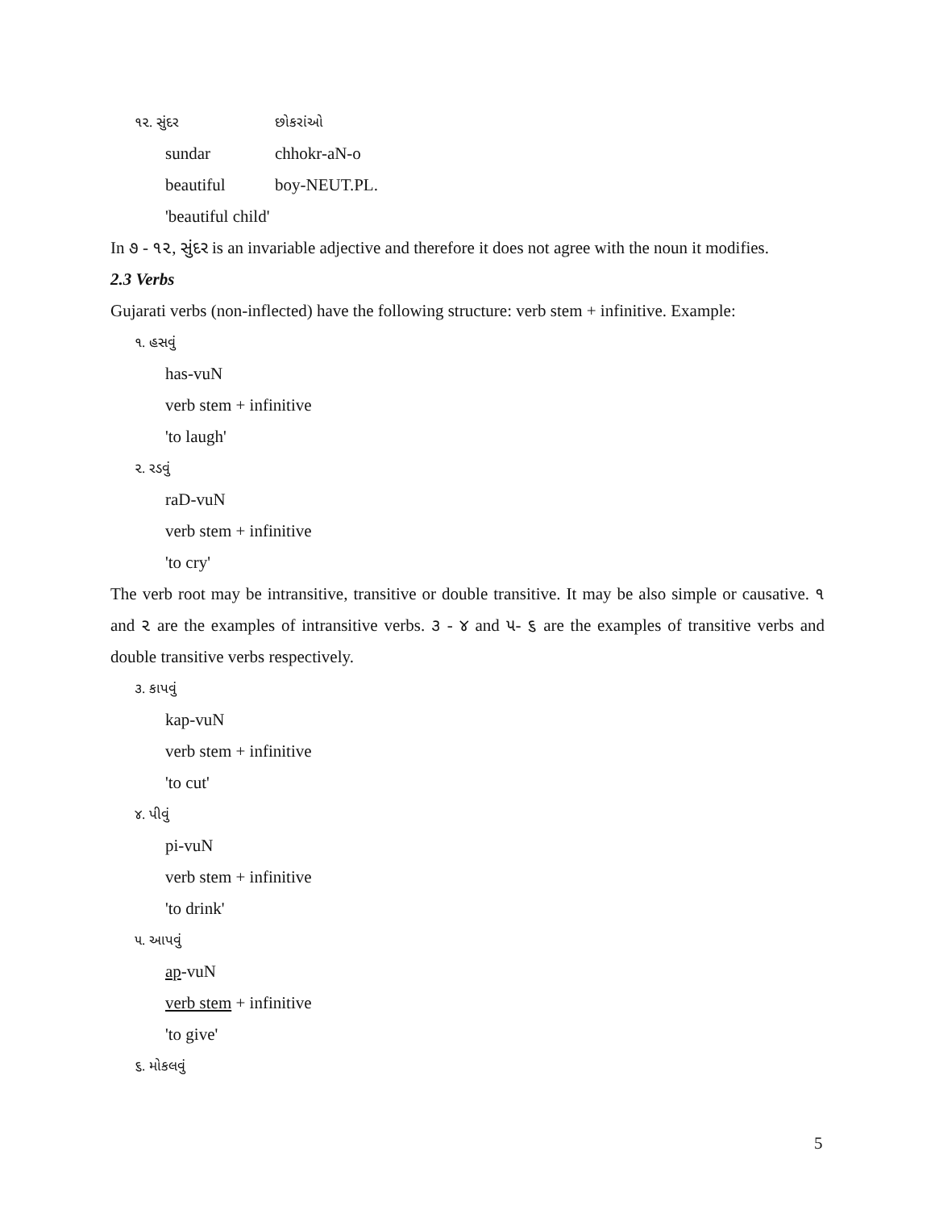૧૨. સુંદર છોકરાંઓ
sundar chhokr-aN-o
beautiful boy-NEUT.PL.
'beautiful child'
In ૭ - ૧૨, સુંદર is an invariable adjective and therefore it does not agree with the noun it modifies.
2.3 Verbs
Gujarati verbs (non-inflected) have the following structure: verb stem + infinitive. Example:
૧. હસવું
has-vuN
verb stem + infinitive
'to laugh'
૨. રડવું
raD-vuN
verb stem + infinitive
'to cry'
The verb root may be intransitive, transitive or double transitive. It may be also simple or causative. ૧ and ૨ are the examples of intransitive verbs. ૩ - ૪ and ૫- ૬ are the examples of transitive verbs and double transitive verbs respectively.
૩. કાપવું
kap-vuN
verb stem + infinitive
'to cut'
૪. પીવું
pi-vuN
verb stem + infinitive
'to drink'
૫. આપવું
ap-vuN
verb stem + infinitive
'to give'
૬. મોકલવું
5